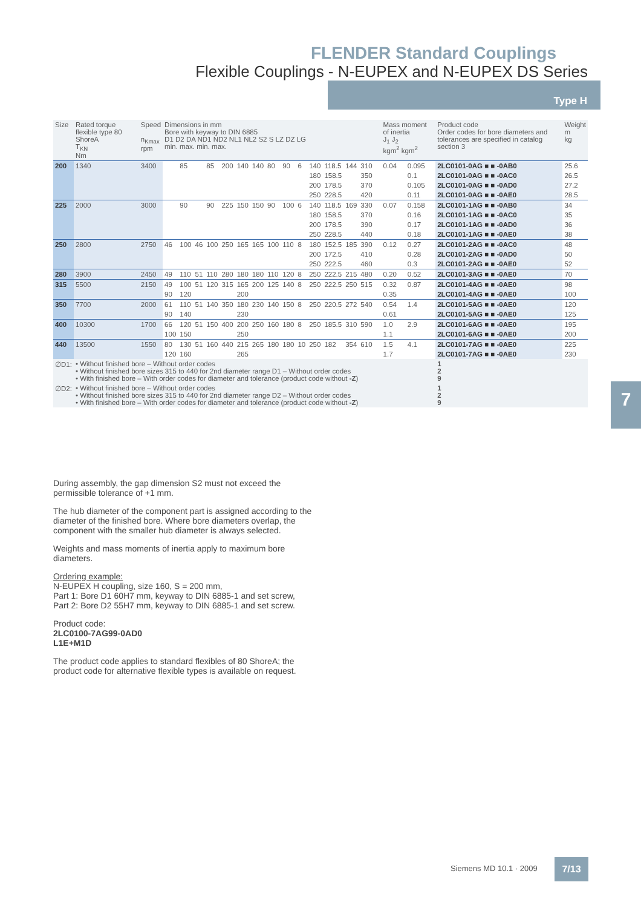FLENDER Standard Couplings
Flexible Couplings - N-EUPEX and N-EUPEX DS Series
Type H
| Size | Rated torque flexible type 80 ShoreA T<sub>KN</sub> Nm | Speed n<sub>Kmax</sub> rpm | Dimensions in mm Bore with keyway to DIN 6885 D1 D2 DA ND1 ND2 NL1 NL2 S2 S LZ DZ LG min. max. min. max. | | | | | | | | | | | | | | | | Mass moment of inertia J<sub>1</sub> J<sub>2</sub> kgm<sup>2</sup> kgm<sup>2</sup> | | Product code Order codes for bore diameters and tolerances are specified in catalog section 3 | Weight m kg |
| --- | --- | --- | --- | --- | --- | --- | --- | --- | --- | --- | --- | --- | --- | --- | --- | --- | --- | --- | --- | --- | --- | --- |
| 200 | 1340 | 3400 | | 85 | | 85 | 200 | 140 | 140 | 80 | 90 | 6 | 140 | 118.5 | 144 | 310 | | | 0.04 | 0.095 | 2LC0101-0AG ■ ■ -0AB0 | 25.6 |
| | | | | | | | | | | | | | 180 | 158.5 | | 350 | | | | 0.1 | 2LC0101-0AG ■ ■ -0AC0 | 26.5 |
| | | | | | | | | | | | | | 200 | 178.5 | | 370 | | | | 0.105 | 2LC0101-0AG ■ ■ -0AD0 | 27.2 |
| | | | | | | | | | | | | | 250 | 228.5 | | 420 | | | | 0.11 | 2LC0101-0AG ■ ■ -0AE0 | 28.5 |
| 225 | 2000 | 3000 | | 90 | | 90 | 225 | 150 | 150 | 90 | 100 | 6 | 140 | 118.5 | 169 | 330 | | | 0.07 | 0.158 | 2LC0101-1AG ■ ■ -0AB0 | 34 |
| | | | | | | | | | | | | | 180 | 158.5 | | 370 | | | | 0.16 | 2LC0101-1AG ■ ■ -0AC0 | 35 |
| | | | | | | | | | | | | | 200 | 178.5 | | 390 | | | | 0.17 | 2LC0101-1AG ■ ■ -0AD0 | 36 |
| | | | | | | | | | | | | | 250 | 228.5 | | 440 | | | | 0.18 | 2LC0101-1AG ■ ■ -0AE0 | 38 |
| 250 | 2800 | 2750 | 46 | 100 | 46 | 100 | 250 | 165 | 165 | 100 | 110 | 8 | 180 | 152.5 | 185 | 390 | | | 0.12 | 0.27 | 2LC0101-2AG ■ ■ -0AC0 | 48 |
| | | | | | | | | | | | | | 200 | 172.5 | | 410 | | | | 0.28 | 2LC0101-2AG ■ ■ -0AD0 | 50 |
| | | | | | | | | | | | | | 250 | 222.5 | | 460 | | | | 0.3 | 2LC0101-2AG ■ ■ -0AE0 | 52 |
| 280 | 3900 | 2450 | 49 | 110 | 51 | 110 | 280 | 180 | 180 | 110 | 120 | 8 | 250 | 222.5 | 215 | 480 | | | 0.20 | 0.52 | 2LC0101-3AG ■ ■ -0AE0 | 70 |
| 315 | 5500 | 2150 | 49 | 100 | 51 | 120 | 315 | 165 | 200 | 125 | 140 | 8 | 250 | 222.5 | 250 | 515 | | | 0.32 | 0.87 | 2LC0101-4AG ■ ■ -0AE0 | 98 |
| | | | 90 | 120 | | | | 200 | | | | | | | | | | | 0.35 | | 2LC0101-4AG ■ ■ -0AE0 | 100 |
| 350 | 7700 | 2000 | 61 | 110 | 51 | 140 | 350 | 180 | 230 | 140 | 150 | 8 | 250 | 220.5 | 272 | 540 | | | 0.54 | 1.4 | 2LC0101-5AG ■ ■ -0AE0 | 120 |
| | | | 90 | 140 | | | | 230 | | | | | | | | | | | 0.61 | | 2LC0101-5AG ■ ■ -0AE0 | 125 |
| 400 | 10300 | 1700 | 66 | 120 | 51 | 150 | 400 | 200 | 250 | 160 | 180 | 8 | 250 | 185.5 | 310 | 590 | | | 1.0 | 2.9 | 2LC0101-6AG ■ ■ -0AE0 | 195 |
| | | | 100 | 150 | | | | 250 | | | | | | | | | | | 1.1 | | 2LC0101-6AG ■ ■ -0AE0 | 200 |
| 440 | 13500 | 1550 | 80 | 130 | 51 | 160 | 440 | 215 | 265 | 180 | 180 | 10 | 250 | 182 | 354 | 610 | | | 1.5 | 4.1 | 2LC0101-7AG ■ ■ -0AE0 | 225 |
| | | | 120 | 160 | | | | 265 | | | | | | | | | | | 1.7 | | 2LC0101-7AG ■ ■ -0AE0 | 230 |
| ∅D1: | • Without finished bore – Without order codes • Without finished bore sizes 315 to 440 for 2nd diameter range D1 – Without order codes • With finished bore – With order codes for diameter and tolerance (product code without -Z ) | | | | | | | | | | | | | | | | | | | | 1 2 9 | |
| ∅D2: | • Without finished bore – Without order codes • Without finished bore sizes 315 to 440 for 2nd diameter range D2 – Without order codes • With finished bore – With order codes for diameter and tolerance (product code without -Z ) | | | | | | | | | | | | | | | | | | | | 1 2 9 | |
During assembly, the gap dimension S2 must not exceed the permissible tolerance of +1 mm.
The hub diameter of the component part is assigned according to the diameter of the finished bore. Where bore diameters overlap, the component with the smaller hub diameter is always selected.
Weights and mass moments of inertia apply to maximum bore diameters.
Ordering example:
N-EUPEX H coupling, size 160, S = 200 mm,
Part 1: Bore D1 60H7 mm, keyway to DIN 6885-1 and set screw,
Part 2: Bore D2 55H7 mm, keyway to DIN 6885-1 and set screw.
Product code:
2LC0100-7AG99-0AD0
L1E+M1D
The product code applies to standard flexibles of 80 ShoreA; the product code for alternative flexible types is available on request.
7
Siemens MD 10.1 · 2009 7/13